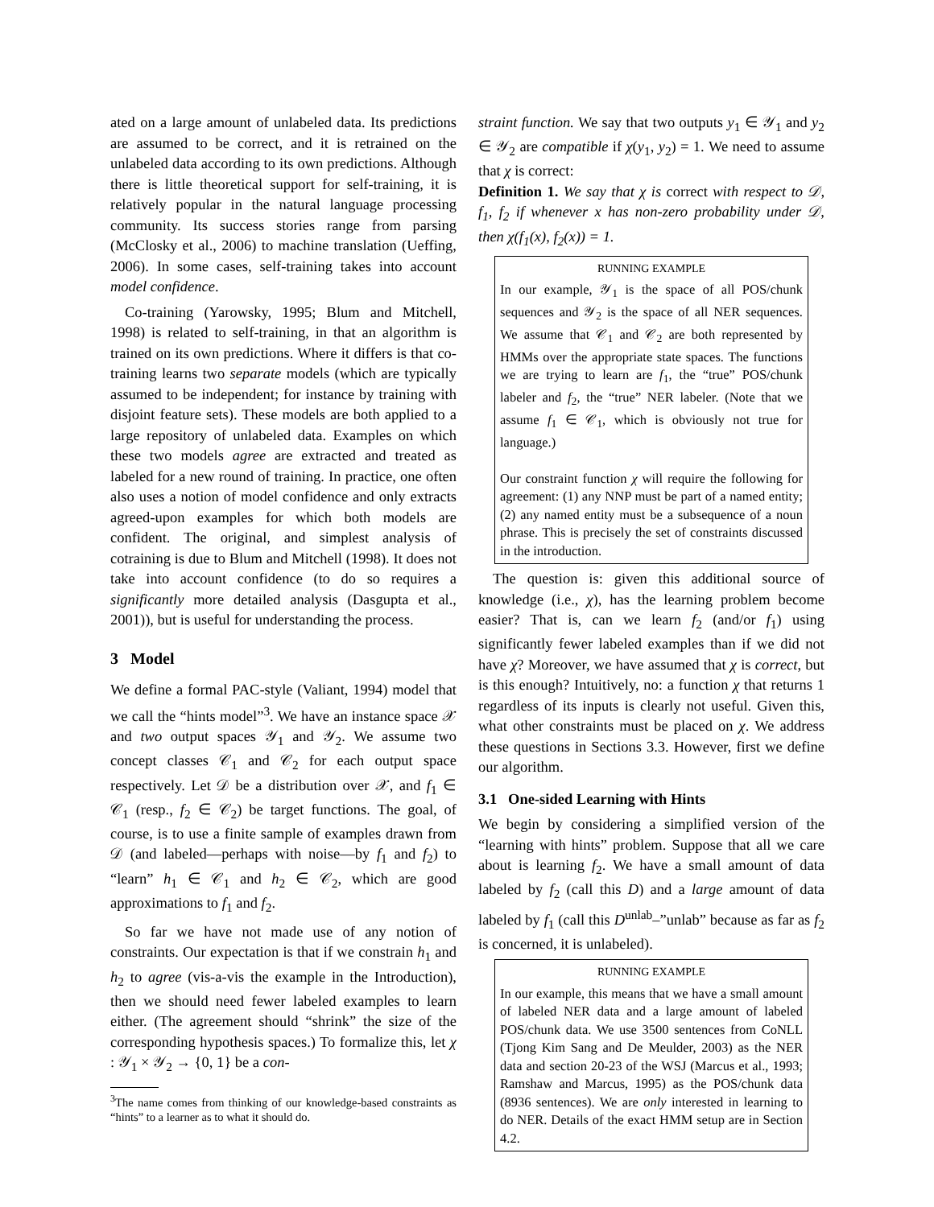ated on a large amount of unlabeled data. Its predictions are assumed to be correct, and it is retrained on the unlabeled data according to its own predictions. Although there is little theoretical support for self-training, it is relatively popular in the natural language processing community. Its success stories range from parsing (McClosky et al., 2006) to machine translation (Ueffing, 2006). In some cases, self-training takes into account model confidence.
Co-training (Yarowsky, 1995; Blum and Mitchell, 1998) is related to self-training, in that an algorithm is trained on its own predictions. Where it differs is that co-training learns two separate models (which are typically assumed to be independent; for instance by training with disjoint feature sets). These models are both applied to a large repository of unlabeled data. Examples on which these two models agree are extracted and treated as labeled for a new round of training. In practice, one often also uses a notion of model confidence and only extracts agreed-upon examples for which both models are confident. The original, and simplest analysis of cotraining is due to Blum and Mitchell (1998). It does not take into account confidence (to do so requires a significantly more detailed analysis (Dasgupta et al., 2001)), but is useful for understanding the process.
3 Model
We define a formal PAC-style (Valiant, 1994) model that we call the “hints model”<sup>3</sup>. We have an instance space 𝒳 and two output spaces 𝒴<sub>1</sub> and 𝒴<sub>2</sub>. We assume two concept classes 𝒞<sub>1</sub> and 𝒞<sub>2</sub> for each output space respectively. Let 𝒟 be a distribution over 𝒳, and f<sub>1</sub> ∈ 𝒞<sub>1</sub> (resp., f<sub>2</sub> ∈ 𝒞<sub>2</sub>) be target functions. The goal, of course, is to use a finite sample of examples drawn from 𝒟 (and labeled—perhaps with noise—by f<sub>1</sub> and f<sub>2</sub>) to “learn” h<sub>1</sub> ∈ 𝒞<sub>1</sub> and h<sub>2</sub> ∈ 𝒞<sub>2</sub>, which are good approximations to f<sub>1</sub> and f<sub>2</sub>.
So far we have not made use of any notion of constraints. Our expectation is that if we constrain h<sub>1</sub> and h<sub>2</sub> to agree (vis-a-vis the example in the Introduction), then we should need fewer labeled examples to learn either. (The agreement should “shrink” the size of the corresponding hypothesis spaces.) To formalize this, let χ : 𝒴<sub>1</sub> × 𝒴<sub>2</sub> → {0, 1} be a con-
<sup>3</sup> The name comes from thinking of our knowledge-based constraints as “hints” to a learner as to what it should do.
straint function. We say that two outputs y<sub>1</sub> ∈ 𝒴<sub>1</sub> and y<sub>2</sub> ∈ 𝒴<sub>2</sub> are compatible if χ(y<sub>1</sub>, y<sub>2</sub>) = 1. We need to assume that χ is correct:
Definition 1. We say that χ is correct with respect to 𝒟, f<sub>1</sub>, f<sub>2</sub> if whenever x has non-zero probability under 𝒟, then χ(f<sub>1</sub>(x), f<sub>2</sub>(x)) = 1.
RUNNING EXAMPLE
In our example, 𝒴<sub>1</sub> is the space of all POS/chunk sequences and 𝒴<sub>2</sub> is the space of all NER sequences. We assume that 𝒞<sub>1</sub> and 𝒞<sub>2</sub> are both represented by HMMs over the appropriate state spaces. The functions we are trying to learn are f<sub>1</sub>, the “true” POS/chunk labeler and f<sub>2</sub>, the “true” NER labeler. (Note that we assume f<sub>1</sub> ∈ 𝒞<sub>1</sub>, which is obviously not true for language.)
Our constraint function χ will require the following for agreement: (1) any NNP must be part of a named entity; (2) any named entity must be a subsequence of a noun phrase. This is precisely the set of constraints discussed in the introduction.
The question is: given this additional source of knowledge (i.e., χ), has the learning problem become easier? That is, can we learn f<sub>2</sub> (and/or f<sub>1</sub>) using significantly fewer labeled examples than if we did not have χ? Moreover, we have assumed that χ is correct, but is this enough? Intuitively, no: a function χ that returns 1 regardless of its inputs is clearly not useful. Given this, what other constraints must be placed on χ. We address these questions in Sections 3.3. However, first we define our algorithm.
3.1 One-sided Learning with Hints
We begin by considering a simplified version of the “learning with hints” problem. Suppose that all we care about is learning f<sub>2</sub>. We have a small amount of data labeled by f<sub>2</sub> (call this D) and a large amount of data labeled by f<sub>1</sub> (call this D<sup>unlab</sup>–”unlab” because as far as f<sub>2</sub> is concerned, it is unlabeled).
RUNNING EXAMPLE
In our example, this means that we have a small amount of labeled NER data and a large amount of labeled POS/chunk data. We use 3500 sentences from CoNLL (Tjong Kim Sang and De Meulder, 2003) as the NER data and section 20-23 of the WSJ (Marcus et al., 1993; Ramshaw and Marcus, 1995) as the POS/chunk data (8936 sentences). We are only interested in learning to do NER. Details of the exact HMM setup are in Section 4.2.